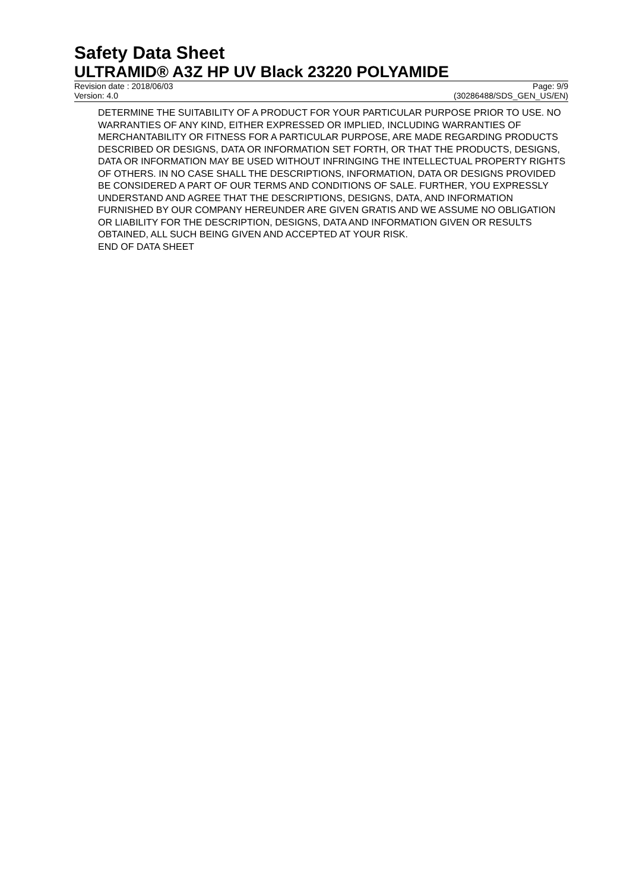Safety Data Sheet
ULTRAMID® A3Z HP UV Black 23220 POLYAMIDE
Revision date : 2018/06/03 Page: 9/9
Version: 4.0 (30286488/SDS_GEN_US/EN)
DETERMINE THE SUITABILITY OF A PRODUCT FOR YOUR PARTICULAR PURPOSE PRIOR TO USE. NO WARRANTIES OF ANY KIND, EITHER EXPRESSED OR IMPLIED, INCLUDING WARRANTIES OF MERCHANTABILITY OR FITNESS FOR A PARTICULAR PURPOSE, ARE MADE REGARDING PRODUCTS DESCRIBED OR DESIGNS, DATA OR INFORMATION SET FORTH, OR THAT THE PRODUCTS, DESIGNS, DATA OR INFORMATION MAY BE USED WITHOUT INFRINGING THE INTELLECTUAL PROPERTY RIGHTS OF OTHERS. IN NO CASE SHALL THE DESCRIPTIONS, INFORMATION, DATA OR DESIGNS PROVIDED BE CONSIDERED A PART OF OUR TERMS AND CONDITIONS OF SALE. FURTHER, YOU EXPRESSLY UNDERSTAND AND AGREE THAT THE DESCRIPTIONS, DESIGNS, DATA, AND INFORMATION FURNISHED BY OUR COMPANY HEREUNDER ARE GIVEN GRATIS AND WE ASSUME NO OBLIGATION OR LIABILITY FOR THE DESCRIPTION, DESIGNS, DATA AND INFORMATION GIVEN OR RESULTS OBTAINED, ALL SUCH BEING GIVEN AND ACCEPTED AT YOUR RISK.
END OF DATA SHEET